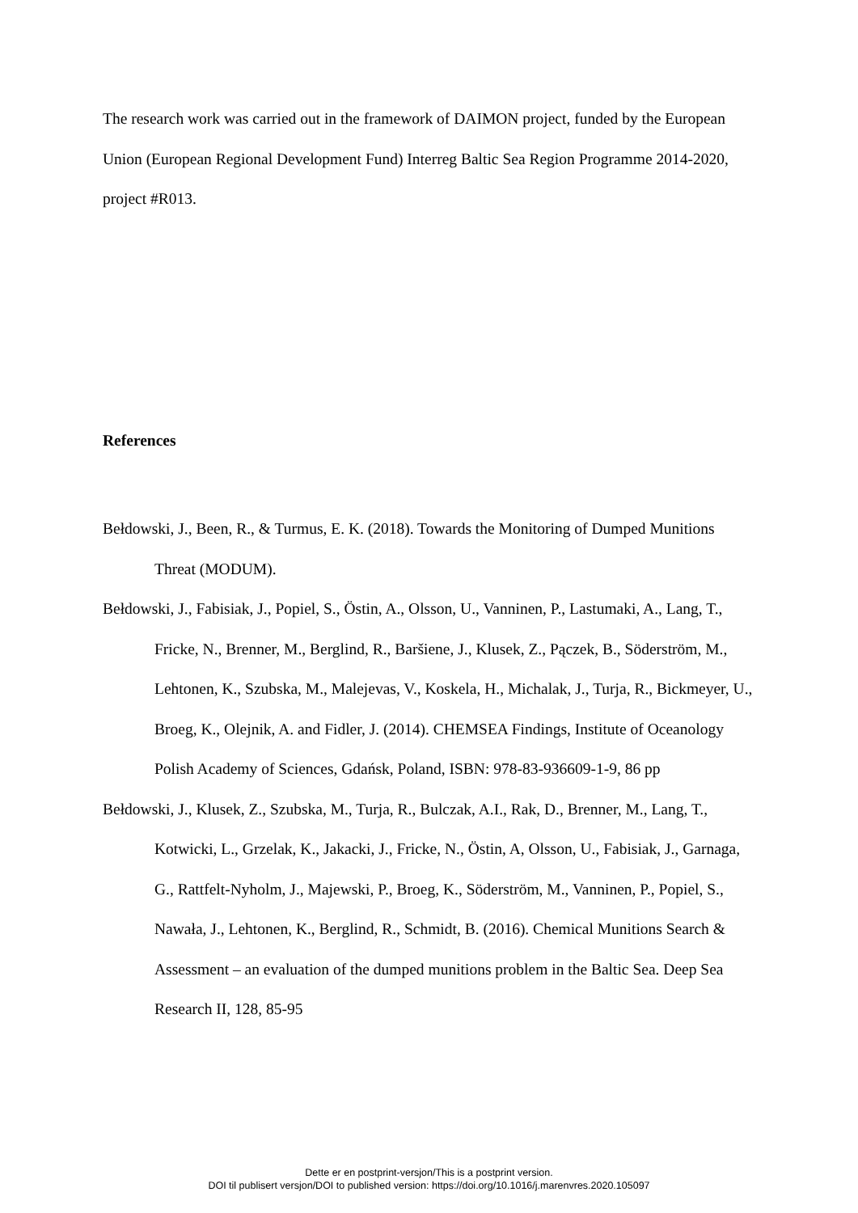The research work was carried out in the framework of DAIMON project, funded by the European Union (European Regional Development Fund) Interreg Baltic Sea Region Programme 2014-2020, project #R013.
References
Bełdowski, J., Been, R., & Turmus, E. K. (2018). Towards the Monitoring of Dumped Munitions Threat (MODUM).
Bełdowski, J., Fabisiak, J., Popiel, S., Östin, A., Olsson, U., Vanninen, P., Lastumaki, A., Lang, T., Fricke, N., Brenner, M., Berglind, R., Baršiene, J., Klusek, Z., Pączek, B., Söderström, M., Lehtonen, K., Szubska, M., Malejevas, V., Koskela, H., Michalak, J., Turja, R., Bickmeyer, U., Broeg, K., Olejnik, A. and Fidler, J. (2014). CHEMSEA Findings, Institute of Oceanology Polish Academy of Sciences, Gdańsk, Poland, ISBN: 978-83-936609-1-9, 86 pp
Bełdowski, J., Klusek, Z., Szubska, M., Turja, R., Bulczak, A.I., Rak, D., Brenner, M., Lang, T., Kotwicki, L., Grzelak, K., Jakacki, J., Fricke, N., Östin, A, Olsson, U., Fabisiak, J., Garnaga, G., Rattfelt-Nyholm, J., Majewski, P., Broeg, K., Söderström, M., Vanninen, P., Popiel, S., Nawała, J., Lehtonen, K., Berglind, R., Schmidt, B. (2016). Chemical Munitions Search & Assessment – an evaluation of the dumped munitions problem in the Baltic Sea. Deep Sea Research II, 128, 85-95
Dette er en postprint-versjon/This is a postprint version.
DOI til publisert versjon/DOI to published version: https://doi.org/10.1016/j.marenvres.2020.105097